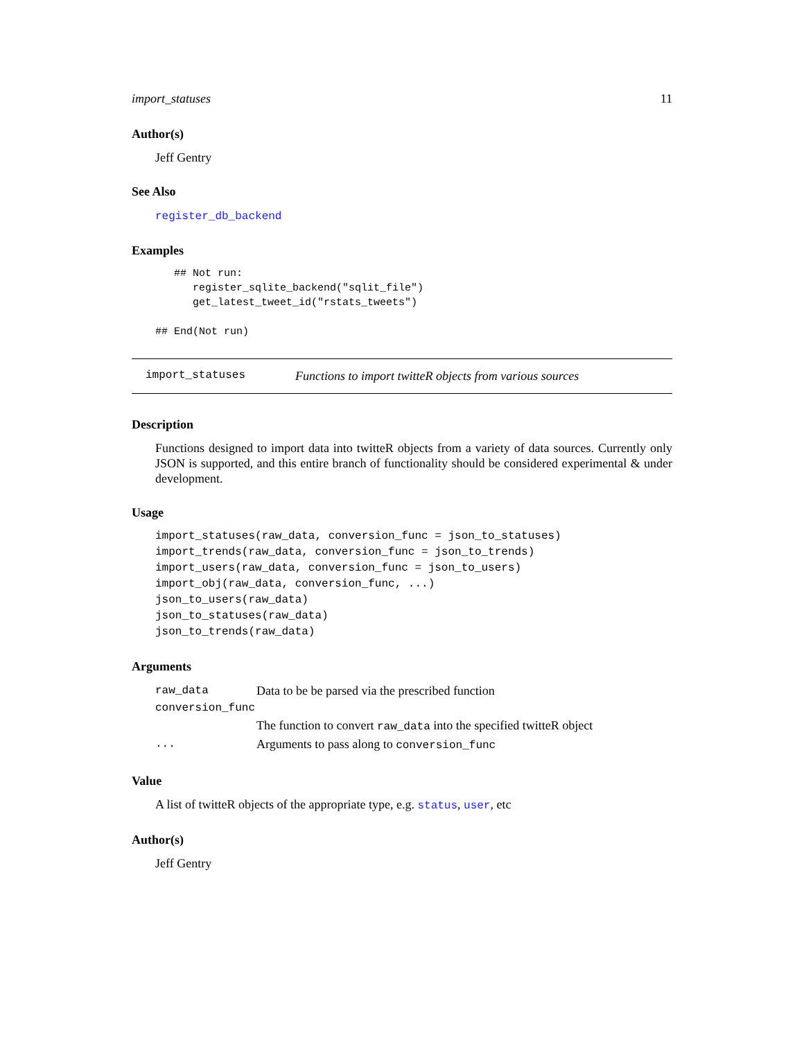import_statuses 11
Author(s)
Jeff Gentry
See Also
register_db_backend
Examples
   ## Not run:
      register_sqlite_backend("sqlit_file")
      get_latest_tweet_id("rstats_tweets")

## End(Not run)
import_statuses Functions to import twitteR objects from various sources
Description
Functions designed to import data into twitteR objects from a variety of data sources. Currently only JSON is supported, and this entire branch of functionality should be considered experimental & under development.
Usage
import_statuses(raw_data, conversion_func = json_to_statuses)
import_trends(raw_data, conversion_func = json_to_trends)
import_users(raw_data, conversion_func = json_to_users)
import_obj(raw_data, conversion_func, ...)
json_to_users(raw_data)
json_to_statuses(raw_data)
json_to_trends(raw_data)
Arguments
raw_data Data to be be parsed via the prescribed function
conversion_func
The function to convert raw_data into the specified twitteR object
... Arguments to pass along to conversion_func
Value
A list of twitteR objects of the appropriate type, e.g. status, user, etc
Author(s)
Jeff Gentry